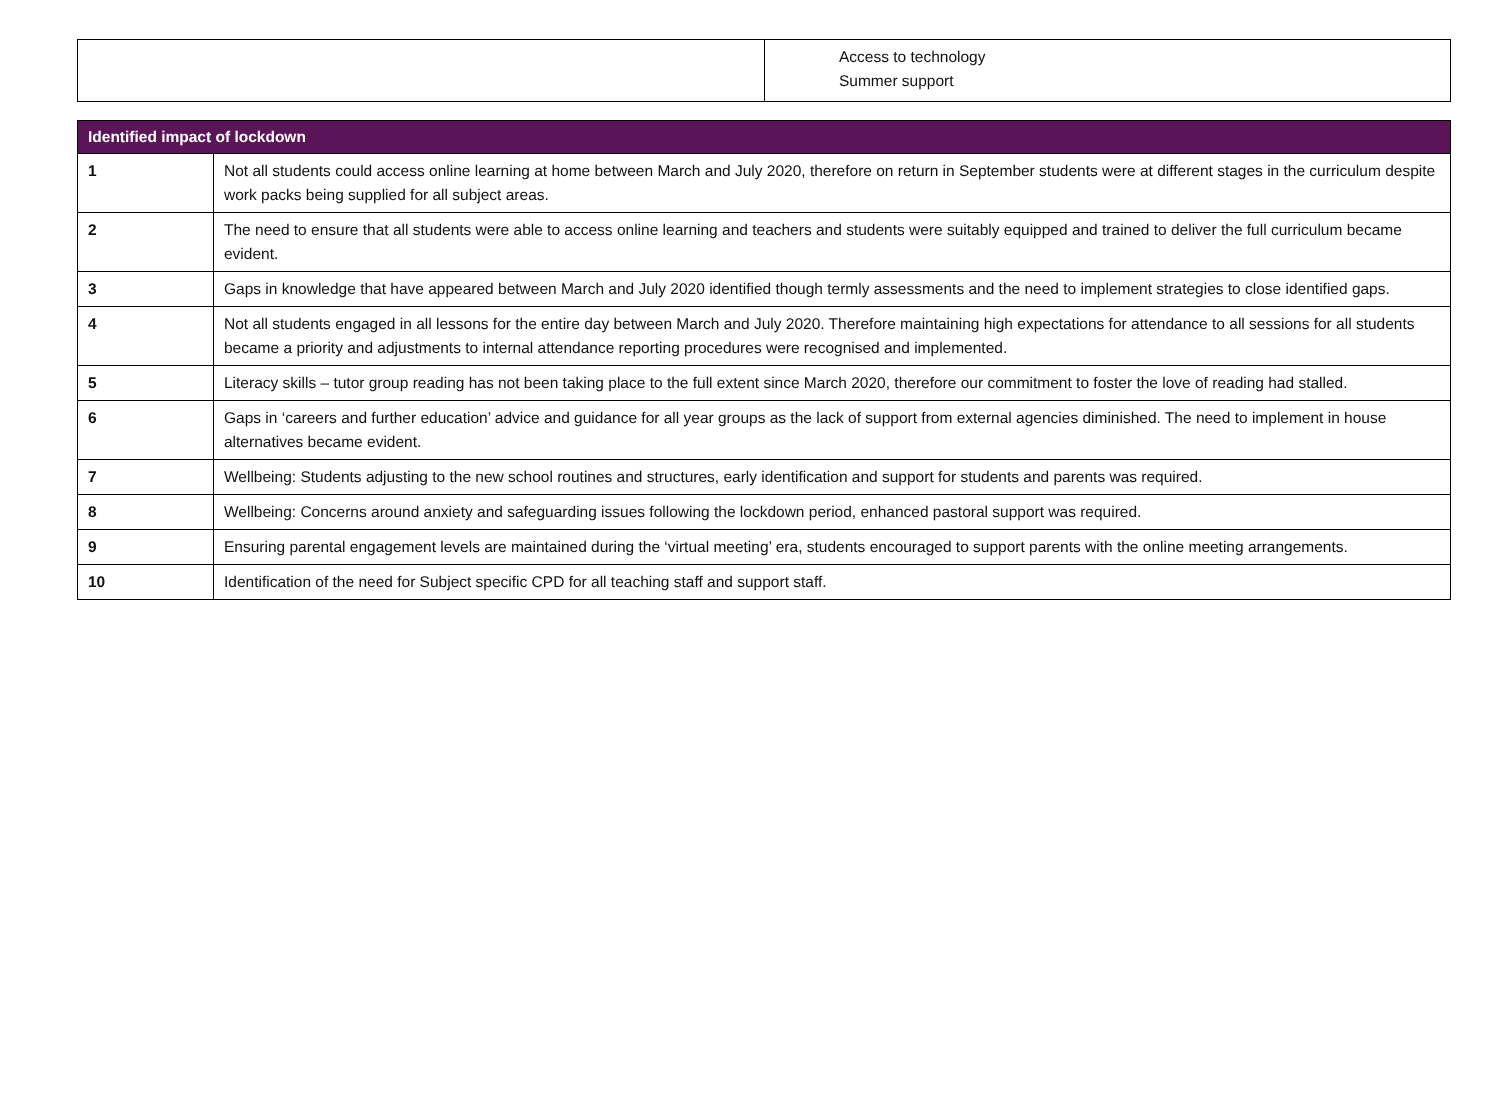| | Access to technology Summer support |
| Identified impact of lockdown | |
| --- | --- |
| 1 | Not all students could access online learning at home between March and July 2020, therefore on return in September students were at different stages in the curriculum despite work packs being supplied for all subject areas. |
| 2 | The need to ensure that all students were able to access online learning and teachers and students were suitably equipped and trained to deliver the full curriculum became evident. |
| 3 | Gaps in knowledge that have appeared between March and July 2020 identified though termly assessments and the need to implement strategies to close identified gaps. |
| 4 | Not all students engaged in all lessons for the entire day between March and July 2020. Therefore maintaining high expectations for attendance to all sessions for all students became a priority and adjustments to internal attendance reporting procedures were recognised and implemented. |
| 5 | Literacy skills – tutor group reading has not been taking place to the full extent since March 2020, therefore our commitment to foster the love of reading had stalled. |
| 6 | Gaps in ‘careers and further education’ advice and guidance for all year groups as the lack of support from external agencies diminished. The need to implement in house alternatives became evident. |
| 7 | Wellbeing: Students adjusting to the new school routines and structures, early identification and support for students and parents was required. |
| 8 | Wellbeing: Concerns around anxiety and safeguarding issues following the lockdown period, enhanced pastoral support was required. |
| 9 | Ensuring parental engagement levels are maintained during the ‘virtual meeting’ era, students encouraged to support parents with the online meeting arrangements. |
| 10 | Identification of the need for Subject specific CPD for all teaching staff and support staff. |